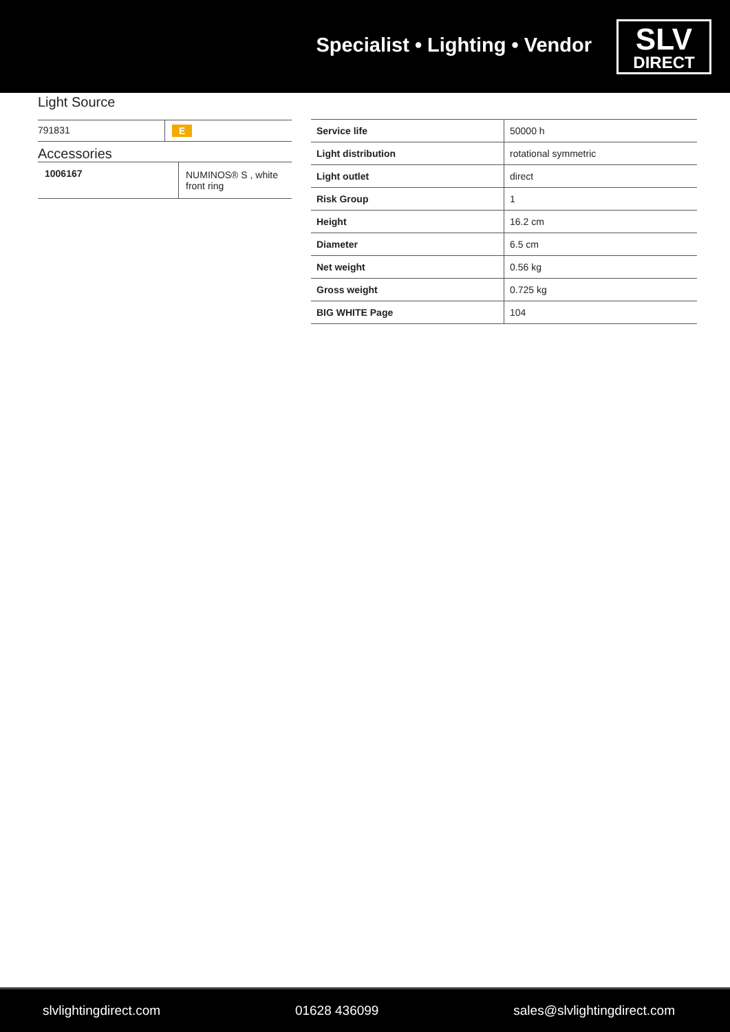Specialist • Lighting • Vendor
SLV
DIRECT
Light Source
| 791831 | E |
Accessories
| 1006167 | NUMINOS® S , white front ring |
| Service life | 50000 h |
| Light distribution | rotational symmetric |
| Light outlet | direct |
| Risk Group | 1 |
| Height | 16.2 cm |
| Diameter | 6.5 cm |
| Net weight | 0.56 kg |
| Gross weight | 0.725 kg |
| BIG WHITE Page | 104 |
slvlightingdirect.com 01628 436099 sales@slvlightingdirect.com